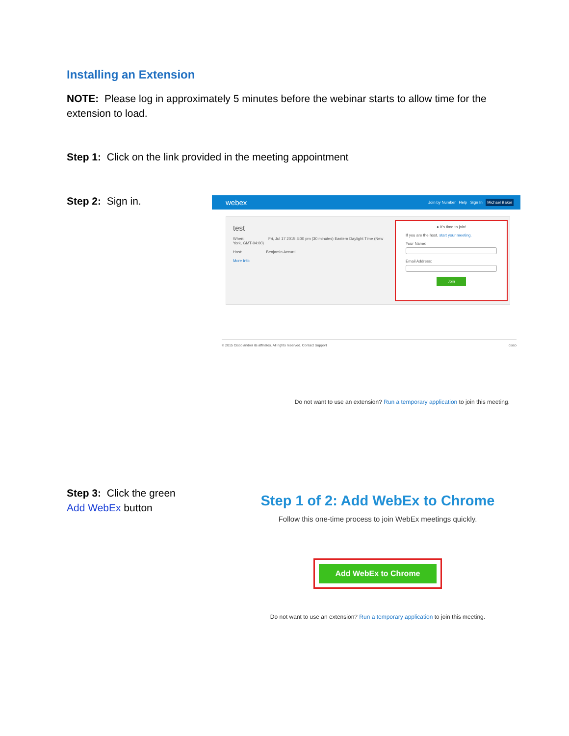Installing an Extension
NOTE: Please log in approximately 5 minutes before the webinar starts to allow time for the extension to load.
Step 1: Click on the link provided in the meeting appointment
Step 2: Sign in.
webex Join by Number Help Sign In Michael Baker
test
When: Fri, Jul 17 2015 3:00 pm (30 minutes) Eastern Daylight Time (New York, GMT-04:00)
Host: Benjamin Accurti
More Info
● It's time to join!
If you are the host, start your meeting.
Your Name:
Email Address:
Join
© 2015 Cisco and/or its affiliates. All rights reserved. Contact Support cisco
Do not want to use an extension? Run a temporary application to join this meeting.
Step 3: Click the green Add WebEx button
Step 1 of 2: Add WebEx to Chrome
Follow this one-time process to join WebEx meetings quickly.
Add WebEx to Chrome
Do not want to use an extension? Run a temporary application to join this meeting.